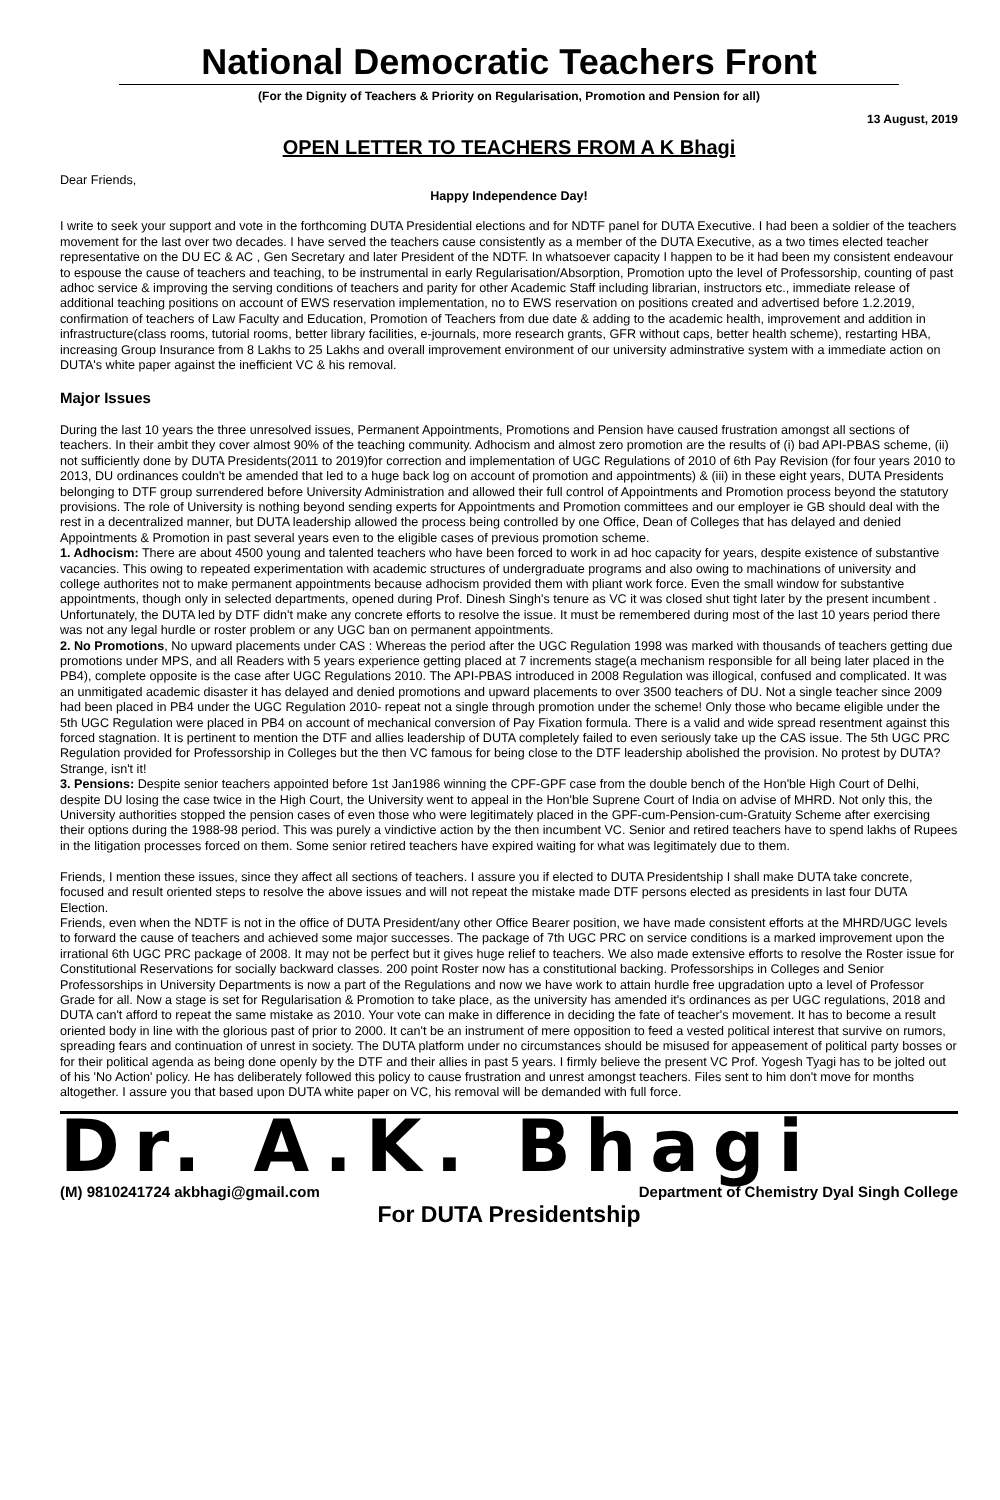National Democratic Teachers Front
(For the Dignity of Teachers & Priority on Regularisation, Promotion and Pension for all)
13 August, 2019
OPEN LETTER TO TEACHERS FROM A K Bhagi
Dear Friends,
Happy Independence Day!
I write to seek your support and vote in the forthcoming DUTA Presidential elections and for NDTF panel for DUTA Executive. I had been a soldier of the teachers movement for the last over two decades. I have served the teachers cause consistently as a member of the DUTA Executive, as a two times elected teacher representative on the DU EC & AC , Gen Secretary and later President of the NDTF. In whatsoever capacity I happen to be it had been my consistent endeavour to espouse the cause of teachers and teaching, to be instrumental in early Regularisation/Absorption, Promotion upto the level of Professorship, counting of past adhoc service & improving the serving conditions of teachers and parity for other Academic Staff including librarian, instructors etc., immediate release of additional teaching positions on account of EWS reservation implementation, no to EWS reservation on positions created and advertised before 1.2.2019, confirmation of teachers of Law Faculty and Education, Promotion of Teachers from due date & adding to the academic health, improvement and addition in infrastructure(class rooms, tutorial rooms, better library facilities, e-journals, more research grants, GFR without caps, better health scheme), restarting HBA, increasing Group Insurance from 8 Lakhs to 25 Lakhs and overall improvement environment of our university adminstrative system with a immediate action on DUTA's white paper against the inefficient VC & his removal.
Major Issues
During the last 10 years the three unresolved issues, Permanent Appointments, Promotions and Pension have caused frustration amongst all sections of teachers. In their ambit they cover almost 90% of the teaching community. Adhocism and almost zero promotion are the results of (i) bad API-PBAS scheme, (ii) not sufficiently done by DUTA Presidents(2011 to 2019)for correction and implementation of UGC Regulations of 2010 of 6th Pay Revision (for four years 2010 to 2013, DU ordinances couldn't be amended that led to a huge back log on account of promotion and appointments) & (iii) in these eight years, DUTA Presidents belonging to DTF group surrendered before University Administration and allowed their full control of Appointments and Promotion process beyond the statutory provisions. The role of University is nothing beyond sending experts for Appointments and Promotion committees and our employer ie GB should deal with the rest in a decentralized manner, but DUTA leadership allowed the process being controlled by one Office, Dean of Colleges that has delayed and denied Appointments & Promotion in past several years even to the eligible cases of previous promotion scheme.
1. Adhocism: There are about 4500 young and talented teachers who have been forced to work in ad hoc capacity for years, despite existence of substantive vacancies. This owing to repeated experimentation with academic structures of undergraduate programs and also owing to machinations of university and college authorites not to make permanent appointments because adhocism provided them with pliant work force. Even the small window for substantive appointments, though only in selected departments, opened during Prof. Dinesh Singh's tenure as VC it was closed shut tight later by the present incumbent . Unfortunately, the DUTA led by DTF didn't make any concrete efforts to resolve the issue. It must be remembered during most of the last 10 years period there was not any legal hurdle or roster problem or any UGC ban on permanent appointments.
2. No Promotions, No upward placements under CAS : Whereas the period after the UGC Regulation 1998 was marked with thousands of teachers getting due promotions under MPS, and all Readers with 5 years experience getting placed at 7 increments stage(a mechanism responsible for all being later placed in the PB4), complete opposite is the case after UGC Regulations 2010. The API-PBAS introduced in 2008 Regulation was illogical, confused and complicated. It was an unmitigated academic disaster it has delayed and denied promotions and upward placements to over 3500 teachers of DU. Not a single teacher since 2009 had been placed in PB4 under the UGC Regulation 2010- repeat not a single through promotion under the scheme! Only those who became eligible under the 5th UGC Regulation were placed in PB4 on account of mechanical conversion of Pay Fixation formula. There is a valid and wide spread resentment against this forced stagnation. It is pertinent to mention the DTF and allies leadership of DUTA completely failed to even seriously take up the CAS issue. The 5th UGC PRC Regulation provided for Professorship in Colleges but the then VC famous for being close to the DTF leadership abolished the provision. No protest by DUTA? Strange, isn't it!
3. Pensions: Despite senior teachers appointed before 1st Jan1986 winning the CPF-GPF case from the double bench of the Hon'ble High Court of Delhi, despite DU losing the case twice in the High Court, the University went to appeal in the Hon'ble Suprene Court of India on advise of MHRD. Not only this, the University authorities stopped the pension cases of even those who were legitimately placed in the GPF-cum-Pension-cum-Gratuity Scheme after exercising their options during the 1988-98 period. This was purely a vindictive action by the then incumbent VC. Senior and retired teachers have to spend lakhs of Rupees in the litigation processes forced on them. Some senior retired teachers have expired waiting for what was legitimately due to them.
Friends, I mention these issues, since they affect all sections of teachers. I assure you if elected to DUTA Presidentship I shall make DUTA take concrete, focused and result oriented steps to resolve the above issues and will not repeat the mistake made DTF persons elected as presidents in last four DUTA Election.
Friends, even when the NDTF is not in the office of DUTA President/any other Office Bearer position, we have made consistent efforts at the MHRD/UGC levels to forward the cause of teachers and achieved some major successes. The package of 7th UGC PRC on service conditions is a marked improvement upon the irrational 6th UGC PRC package of 2008. It may not be perfect but it gives huge relief to teachers. We also made extensive efforts to resolve the Roster issue for Constitutional Reservations for socially backward classes. 200 point Roster now has a constitutional backing. Professorships in Colleges and Senior Professorships in University Departments is now a part of the Regulations and now we have work to attain hurdle free upgradation upto a level of Professor Grade for all. Now a stage is set for Regularisation & Promotion to take place, as the university has amended it's ordinances as per UGC regulations, 2018 and DUTA can't afford to repeat the same mistake as 2010. Your vote can make in difference in deciding the fate of teacher's movement. It has to become a result oriented body in line with the glorious past of prior to 2000. It can't be an instrument of mere opposition to feed a vested political interest that survive on rumors, spreading fears and continuation of unrest in society. The DUTA platform under no circumstances should be misused for appeasement of political party bosses or for their political agenda as being done openly by the DTF and their allies in past 5 years. I firmly believe the present VC Prof. Yogesh Tyagi has to be jolted out of his 'No Action' policy. He has deliberately followed this policy to cause frustration and unrest amongst teachers. Files sent to him don't move for months altogether. I assure you that based upon DUTA white paper on VC, his removal will be demanded with full force.
Dr. A.K. Bhagi
(M) 9810241724 akbhagi@gmail.com Department of Chemistry Dyal Singh College
For DUTA Presidentship